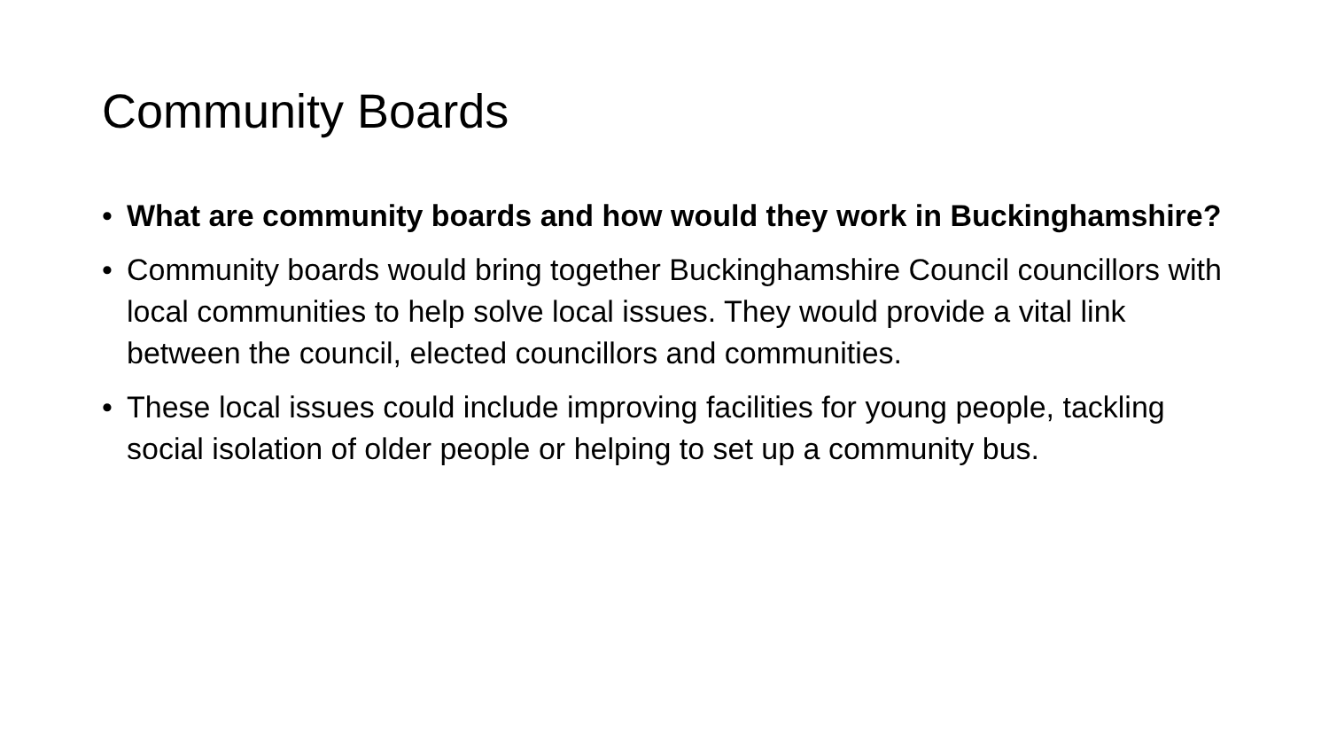Community Boards
• What are community boards and how would they work in Buckinghamshire?
• Community boards would bring together Buckinghamshire Council councillors with local communities to help solve local issues. They would provide a vital link between the council, elected councillors and communities.
• These local issues could include improving facilities for young people, tackling social isolation of older people or helping to set up a community bus.